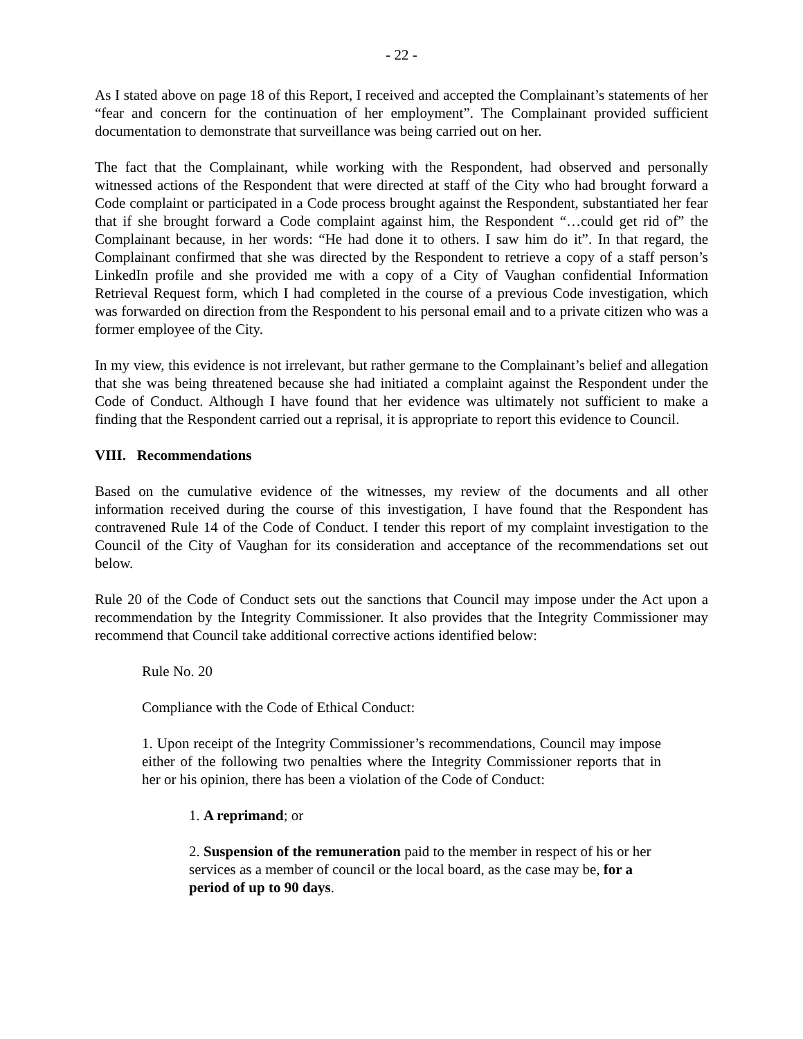- 22 -
As I stated above on page 18 of this Report, I received and accepted the Complainant’s statements of her “fear and concern for the continuation of her employment”. The Complainant provided sufficient documentation to demonstrate that surveillance was being carried out on her.
The fact that the Complainant, while working with the Respondent, had observed and personally witnessed actions of the Respondent that were directed at staff of the City who had brought forward a Code complaint or participated in a Code process brought against the Respondent, substantiated her fear that if she brought forward a Code complaint against him, the Respondent “…could get rid of” the Complainant because, in her words: “He had done it to others. I saw him do it”. In that regard, the Complainant confirmed that she was directed by the Respondent to retrieve a copy of a staff person’s LinkedIn profile and she provided me with a copy of a City of Vaughan confidential Information Retrieval Request form, which I had completed in the course of a previous Code investigation, which was forwarded on direction from the Respondent to his personal email and to a private citizen who was a former employee of the City.
In my view, this evidence is not irrelevant, but rather germane to the Complainant’s belief and allegation that she was being threatened because she had initiated a complaint against the Respondent under the Code of Conduct. Although I have found that her evidence was ultimately not sufficient to make a finding that the Respondent carried out a reprisal, it is appropriate to report this evidence to Council.
VIII. Recommendations
Based on the cumulative evidence of the witnesses, my review of the documents and all other information received during the course of this investigation, I have found that the Respondent has contravened Rule 14 of the Code of Conduct. I tender this report of my complaint investigation to the Council of the City of Vaughan for its consideration and acceptance of the recommendations set out below.
Rule 20 of the Code of Conduct sets out the sanctions that Council may impose under the Act upon a recommendation by the Integrity Commissioner. It also provides that the Integrity Commissioner may recommend that Council take additional corrective actions identified below:
Rule No. 20
Compliance with the Code of Ethical Conduct:
1. Upon receipt of the Integrity Commissioner’s recommendations, Council may impose either of the following two penalties where the Integrity Commissioner reports that in her or his opinion, there has been a violation of the Code of Conduct:
1. A reprimand; or
2. Suspension of the remuneration paid to the member in respect of his or her services as a member of council or the local board, as the case may be, for a period of up to 90 days.